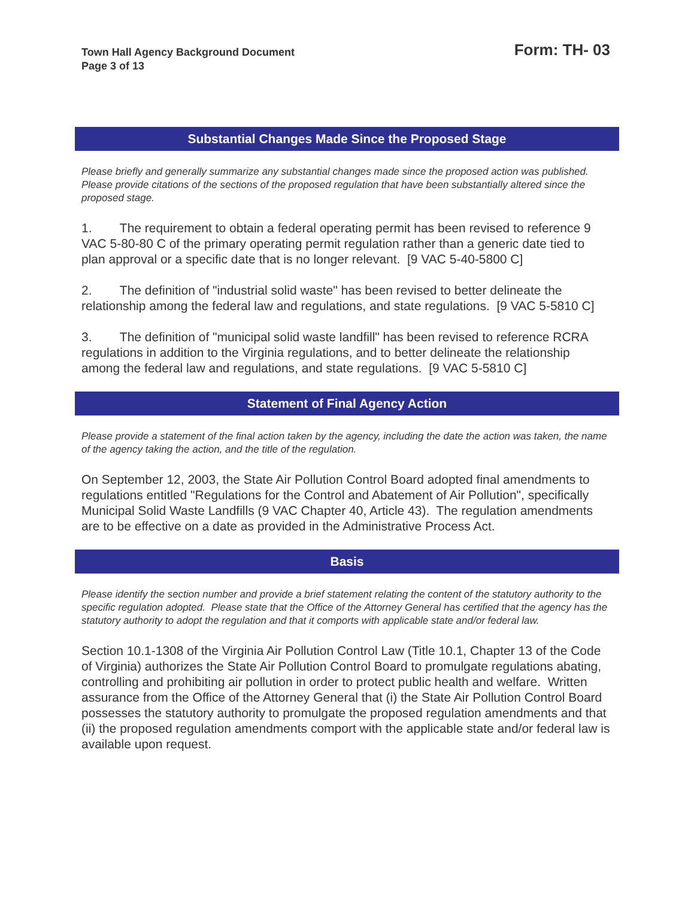Town Hall Agency Background Document
Page 3 of 13
Form: TH- 03
Substantial Changes Made Since the Proposed Stage
Please briefly and generally summarize any substantial changes made since the proposed action was published. Please provide citations of the sections of the proposed regulation that have been substantially altered since the proposed stage.
1. The requirement to obtain a federal operating permit has been revised to reference 9 VAC 5-80-80 C of the primary operating permit regulation rather than a generic date tied to plan approval or a specific date that is no longer relevant. [9 VAC 5-40-5800 C]
2. The definition of "industrial solid waste" has been revised to better delineate the relationship among the federal law and regulations, and state regulations. [9 VAC 5-5810 C]
3. The definition of "municipal solid waste landfill" has been revised to reference RCRA regulations in addition to the Virginia regulations, and to better delineate the relationship among the federal law and regulations, and state regulations. [9 VAC 5-5810 C]
Statement of Final Agency Action
Please provide a statement of the final action taken by the agency, including the date the action was taken, the name of the agency taking the action, and the title of the regulation.
On September 12, 2003, the State Air Pollution Control Board adopted final amendments to regulations entitled "Regulations for the Control and Abatement of Air Pollution", specifically Municipal Solid Waste Landfills (9 VAC Chapter 40, Article 43). The regulation amendments are to be effective on a date as provided in the Administrative Process Act.
Basis
Please identify the section number and provide a brief statement relating the content of the statutory authority to the specific regulation adopted. Please state that the Office of the Attorney General has certified that the agency has the statutory authority to adopt the regulation and that it comports with applicable state and/or federal law.
Section 10.1-1308 of the Virginia Air Pollution Control Law (Title 10.1, Chapter 13 of the Code of Virginia) authorizes the State Air Pollution Control Board to promulgate regulations abating, controlling and prohibiting air pollution in order to protect public health and welfare. Written assurance from the Office of the Attorney General that (i) the State Air Pollution Control Board possesses the statutory authority to promulgate the proposed regulation amendments and that (ii) the proposed regulation amendments comport with the applicable state and/or federal law is available upon request.